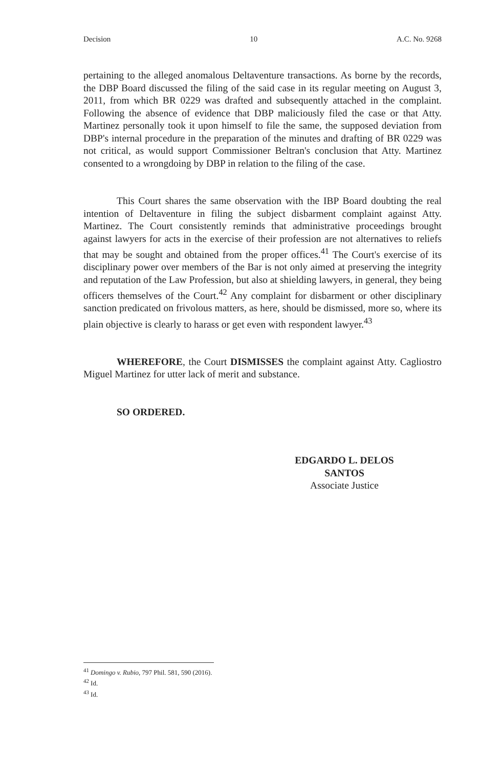Decision 10 A.C. No. 9268
pertaining to the alleged anomalous Deltaventure transactions. As borne by the records, the DBP Board discussed the filing of the said case in its regular meeting on August 3, 2011, from which BR 0229 was drafted and subsequently attached in the complaint. Following the absence of evidence that DBP maliciously filed the case or that Atty. Martinez personally took it upon himself to file the same, the supposed deviation from DBP's internal procedure in the preparation of the minutes and drafting of BR 0229 was not critical, as would support Commissioner Beltran's conclusion that Atty. Martinez consented to a wrongdoing by DBP in relation to the filing of the case.
This Court shares the same observation with the IBP Board doubting the real intention of Deltaventure in filing the subject disbarment complaint against Atty. Martinez. The Court consistently reminds that administrative proceedings brought against lawyers for acts in the exercise of their profession are not alternatives to reliefs that may be sought and obtained from the proper offices.<sup>41</sup> The Court's exercise of its disciplinary power over members of the Bar is not only aimed at preserving the integrity and reputation of the Law Profession, but also at shielding lawyers, in general, they being officers themselves of the Court.<sup>42</sup> Any complaint for disbarment or other disciplinary sanction predicated on frivolous matters, as here, should be dismissed, more so, where its plain objective is clearly to harass or get even with respondent lawyer.<sup>43</sup>
WHEREFORE, the Court DISMISSES the complaint against Atty. Cagliostro Miguel Martinez for utter lack of merit and substance.
SO ORDERED.
EDGARDO L. DELOS SANTOS
Associate Justice
<sup>41</sup> Domingo v. Rubio, 797 Phil. 581, 590 (2016).
<sup>42</sup> Id.
<sup>43</sup> Id.